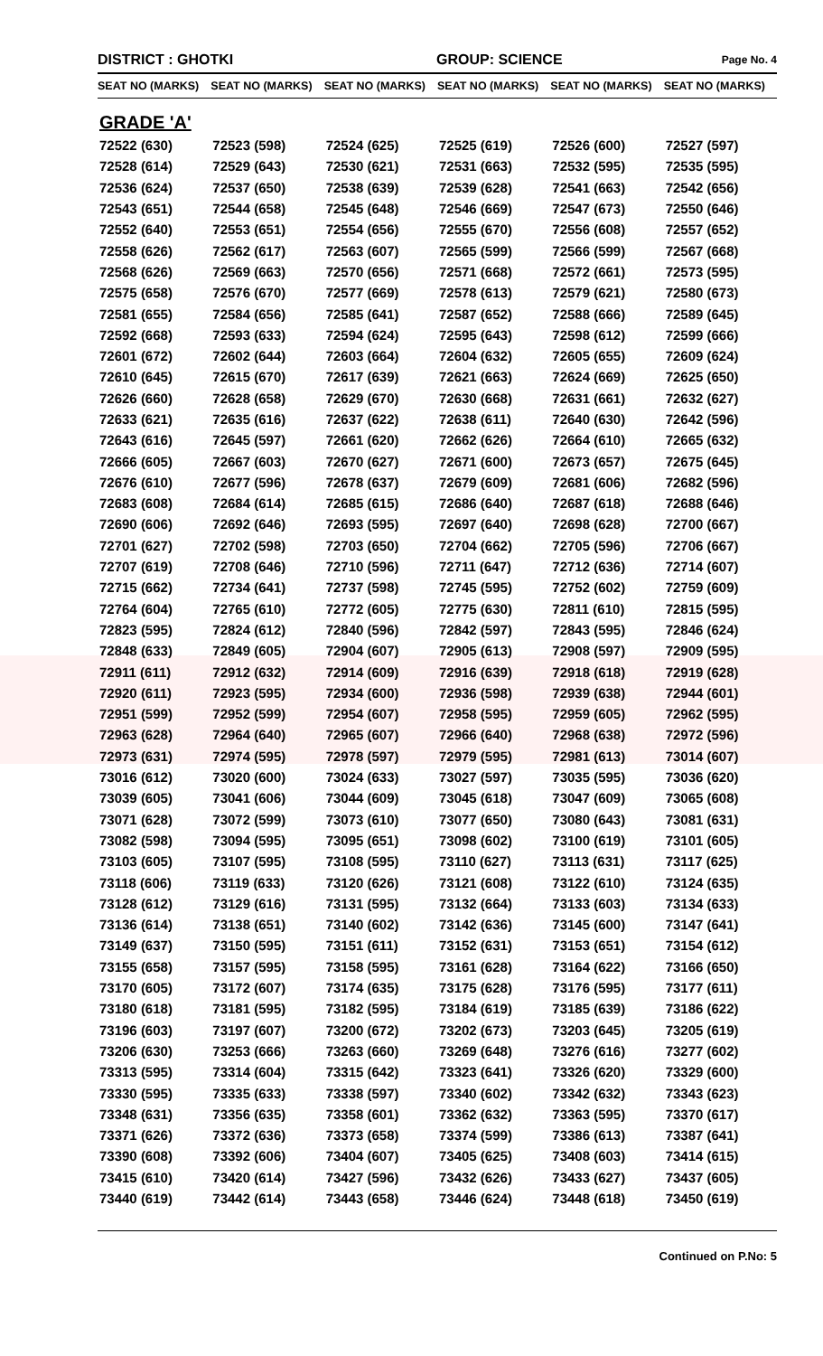DISTRICT : GHOTKI GROUP: SCIENCE Page No. 4
| SEAT NO (MARKS) | SEAT NO (MARKS) | SEAT NO (MARKS) | SEAT NO (MARKS) | SEAT NO (MARKS) | SEAT NO (MARKS) |
| --- | --- | --- | --- | --- | --- |
| GRADE 'A' | | | | | |
| 72522 (630) | 72523 (598) | 72524 (625) | 72525 (619) | 72526 (600) | 72527 (597) |
| 72528 (614) | 72529 (643) | 72530 (621) | 72531 (663) | 72532 (595) | 72535 (595) |
| 72536 (624) | 72537 (650) | 72538 (639) | 72539 (628) | 72541 (663) | 72542 (656) |
| 72543 (651) | 72544 (658) | 72545 (648) | 72546 (669) | 72547 (673) | 72550 (646) |
| 72552 (640) | 72553 (651) | 72554 (656) | 72555 (670) | 72556 (608) | 72557 (652) |
| 72558 (626) | 72562 (617) | 72563 (607) | 72565 (599) | 72566 (599) | 72567 (668) |
| 72568 (626) | 72569 (663) | 72570 (656) | 72571 (668) | 72572 (661) | 72573 (595) |
| 72575 (658) | 72576 (670) | 72577 (669) | 72578 (613) | 72579 (621) | 72580 (673) |
| 72581 (655) | 72584 (656) | 72585 (641) | 72587 (652) | 72588 (666) | 72589 (645) |
| 72592 (668) | 72593 (633) | 72594 (624) | 72595 (643) | 72598 (612) | 72599 (666) |
| 72601 (672) | 72602 (644) | 72603 (664) | 72604 (632) | 72605 (655) | 72609 (624) |
| 72610 (645) | 72615 (670) | 72617 (639) | 72621 (663) | 72624 (669) | 72625 (650) |
| 72626 (660) | 72628 (658) | 72629 (670) | 72630 (668) | 72631 (661) | 72632 (627) |
| 72633 (621) | 72635 (616) | 72637 (622) | 72638 (611) | 72640 (630) | 72642 (596) |
| 72643 (616) | 72645 (597) | 72661 (620) | 72662 (626) | 72664 (610) | 72665 (632) |
| 72666 (605) | 72667 (603) | 72670 (627) | 72671 (600) | 72673 (657) | 72675 (645) |
| 72676 (610) | 72677 (596) | 72678 (637) | 72679 (609) | 72681 (606) | 72682 (596) |
| 72683 (608) | 72684 (614) | 72685 (615) | 72686 (640) | 72687 (618) | 72688 (646) |
| 72690 (606) | 72692 (646) | 72693 (595) | 72697 (640) | 72698 (628) | 72700 (667) |
| 72701 (627) | 72702 (598) | 72703 (650) | 72704 (662) | 72705 (596) | 72706 (667) |
| 72707 (619) | 72708 (646) | 72710 (596) | 72711 (647) | 72712 (636) | 72714 (607) |
| 72715 (662) | 72734 (641) | 72737 (598) | 72745 (595) | 72752 (602) | 72759 (609) |
| 72764 (604) | 72765 (610) | 72772 (605) | 72775 (630) | 72811 (610) | 72815 (595) |
| 72823 (595) | 72824 (612) | 72840 (596) | 72842 (597) | 72843 (595) | 72846 (624) |
| 72848 (633) | 72849 (605) | 72904 (607) | 72905 (613) | 72908 (597) | 72909 (595) |
| 72911 (611) | 72912 (632) | 72914 (609) | 72916 (639) | 72918 (618) | 72919 (628) |
| 72920 (611) | 72923 (595) | 72934 (600) | 72936 (598) | 72939 (638) | 72944 (601) |
| 72951 (599) | 72952 (599) | 72954 (607) | 72958 (595) | 72959 (605) | 72962 (595) |
| 72963 (628) | 72964 (640) | 72965 (607) | 72966 (640) | 72968 (638) | 72972 (596) |
| 72973 (631) | 72974 (595) | 72978 (597) | 72979 (595) | 72981 (613) | 73014 (607) |
| 73016 (612) | 73020 (600) | 73024 (633) | 73027 (597) | 73035 (595) | 73036 (620) |
| 73039 (605) | 73041 (606) | 73044 (609) | 73045 (618) | 73047 (609) | 73065 (608) |
| 73071 (628) | 73072 (599) | 73073 (610) | 73077 (650) | 73080 (643) | 73081 (631) |
| 73082 (598) | 73094 (595) | 73095 (651) | 73098 (602) | 73100 (619) | 73101 (605) |
| 73103 (605) | 73107 (595) | 73108 (595) | 73110 (627) | 73113 (631) | 73117 (625) |
| 73118 (606) | 73119 (633) | 73120 (626) | 73121 (608) | 73122 (610) | 73124 (635) |
| 73128 (612) | 73129 (616) | 73131 (595) | 73132 (664) | 73133 (603) | 73134 (633) |
| 73136 (614) | 73138 (651) | 73140 (602) | 73142 (636) | 73145 (600) | 73147 (641) |
| 73149 (637) | 73150 (595) | 73151 (611) | 73152 (631) | 73153 (651) | 73154 (612) |
| 73155 (658) | 73157 (595) | 73158 (595) | 73161 (628) | 73164 (622) | 73166 (650) |
| 73170 (605) | 73172 (607) | 73174 (635) | 73175 (628) | 73176 (595) | 73177 (611) |
| 73180 (618) | 73181 (595) | 73182 (595) | 73184 (619) | 73185 (639) | 73186 (622) |
| 73196 (603) | 73197 (607) | 73200 (672) | 73202 (673) | 73203 (645) | 73205 (619) |
| 73206 (630) | 73253 (666) | 73263 (660) | 73269 (648) | 73276 (616) | 73277 (602) |
| 73313 (595) | 73314 (604) | 73315 (642) | 73323 (641) | 73326 (620) | 73329 (600) |
| 73330 (595) | 73335 (633) | 73338 (597) | 73340 (602) | 73342 (632) | 73343 (623) |
| 73348 (631) | 73356 (635) | 73358 (601) | 73362 (632) | 73363 (595) | 73370 (617) |
| 73371 (626) | 73372 (636) | 73373 (658) | 73374 (599) | 73386 (613) | 73387 (641) |
| 73390 (608) | 73392 (606) | 73404 (607) | 73405 (625) | 73408 (603) | 73414 (615) |
| 73415 (610) | 73420 (614) | 73427 (596) | 73432 (626) | 73433 (627) | 73437 (605) |
| 73440 (619) | 73442 (614) | 73443 (658) | 73446 (624) | 73448 (618) | 73450 (619) |
Continued on P.No: 5